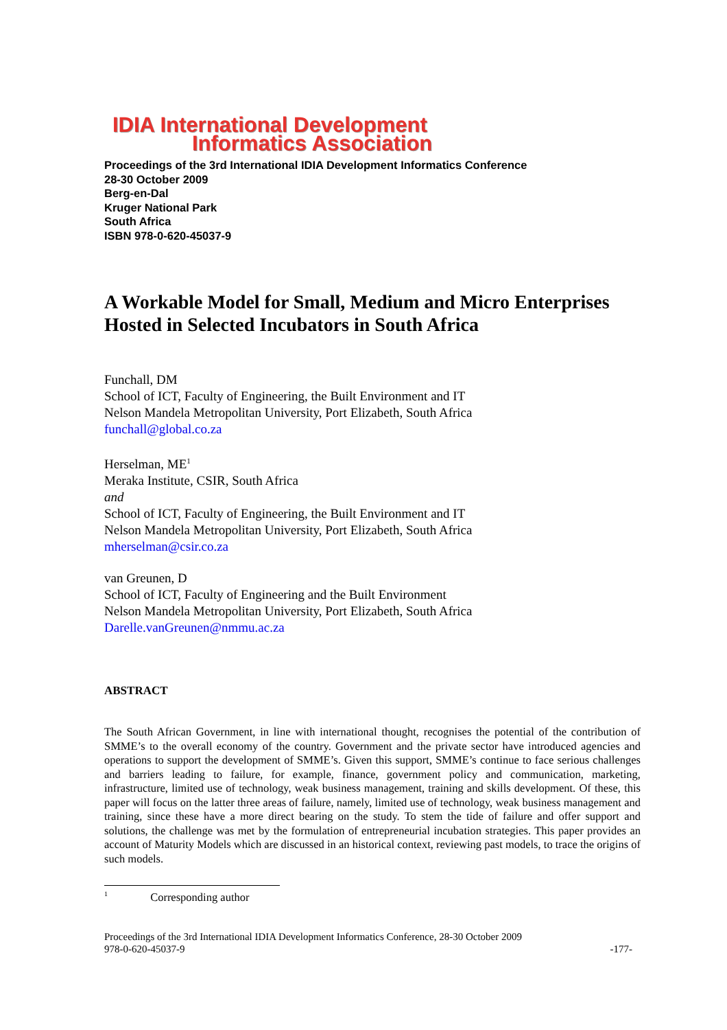IDIA International Development
Informatics Association
Proceedings of the 3rd International IDIA Development Informatics Conference
28-30 October 2009
Berg-en-Dal
Kruger National Park
South Africa
ISBN 978-0-620-45037-9
A Workable Model for Small, Medium and Micro Enterprises Hosted in Selected Incubators in South Africa
Funchall, DM
School of ICT, Faculty of Engineering, the Built Environment and IT
Nelson Mandela Metropolitan University, Port Elizabeth, South Africa
funchall@global.co.za
Herselman, ME<sup>1</sup>
Meraka Institute, CSIR, South Africa
and
School of ICT, Faculty of Engineering, the Built Environment and IT
Nelson Mandela Metropolitan University, Port Elizabeth, South Africa
mherselman@csir.co.za
van Greunen, D
School of ICT, Faculty of Engineering and the Built Environment
Nelson Mandela Metropolitan University, Port Elizabeth, South Africa
Darelle.vanGreunen@nmmu.ac.za
ABSTRACT
The South African Government, in line with international thought, recognises the potential of the contribution of SMME’s to the overall economy of the country. Government and the private sector have introduced agencies and operations to support the development of SMME’s. Given this support, SMME’s continue to face serious challenges and barriers leading to failure, for example, finance, government policy and communication, marketing, infrastructure, limited use of technology, weak business management, training and skills development. Of these, this paper will focus on the latter three areas of failure, namely, limited use of technology, weak business management and training, since these have a more direct bearing on the study. To stem the tide of failure and offer support and solutions, the challenge was met by the formulation of entrepreneurial incubation strategies. This paper provides an account of Maturity Models which are discussed in an historical context, reviewing past models, to trace the origins of such models.
<sup>1</sup> Corresponding author
Proceedings of the 3rd International IDIA Development Informatics Conference, 28-30 October 2009
978-0-620-45037-9 -177-